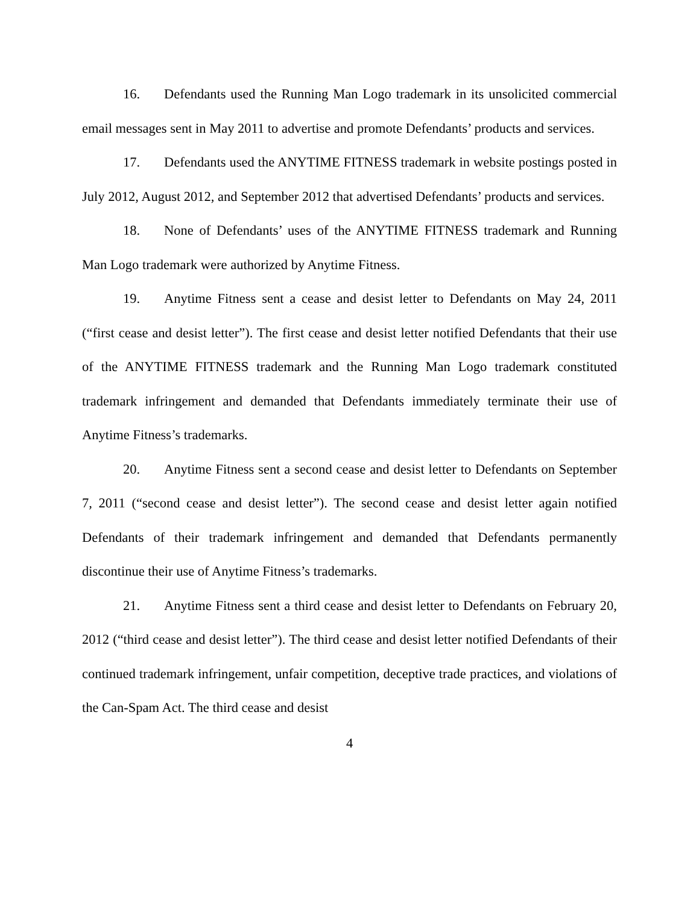16. Defendants used the Running Man Logo trademark in its unsolicited commercial email messages sent in May 2011 to advertise and promote Defendants’ products and services.
17. Defendants used the ANYTIME FITNESS trademark in website postings posted in July 2012, August 2012, and September 2012 that advertised Defendants’ products and services.
18. None of Defendants’ uses of the ANYTIME FITNESS trademark and Running Man Logo trademark were authorized by Anytime Fitness.
19. Anytime Fitness sent a cease and desist letter to Defendants on May 24, 2011 (“first cease and desist letter”). The first cease and desist letter notified Defendants that their use of the ANYTIME FITNESS trademark and the Running Man Logo trademark constituted trademark infringement and demanded that Defendants immediately terminate their use of Anytime Fitness’s trademarks.
20. Anytime Fitness sent a second cease and desist letter to Defendants on September 7, 2011 (“second cease and desist letter”). The second cease and desist letter again notified Defendants of their trademark infringement and demanded that Defendants permanently discontinue their use of Anytime Fitness’s trademarks.
21. Anytime Fitness sent a third cease and desist letter to Defendants on February 20, 2012 (“third cease and desist letter”). The third cease and desist letter notified Defendants of their continued trademark infringement, unfair competition, deceptive trade practices, and violations of the Can-Spam Act. The third cease and desist
4